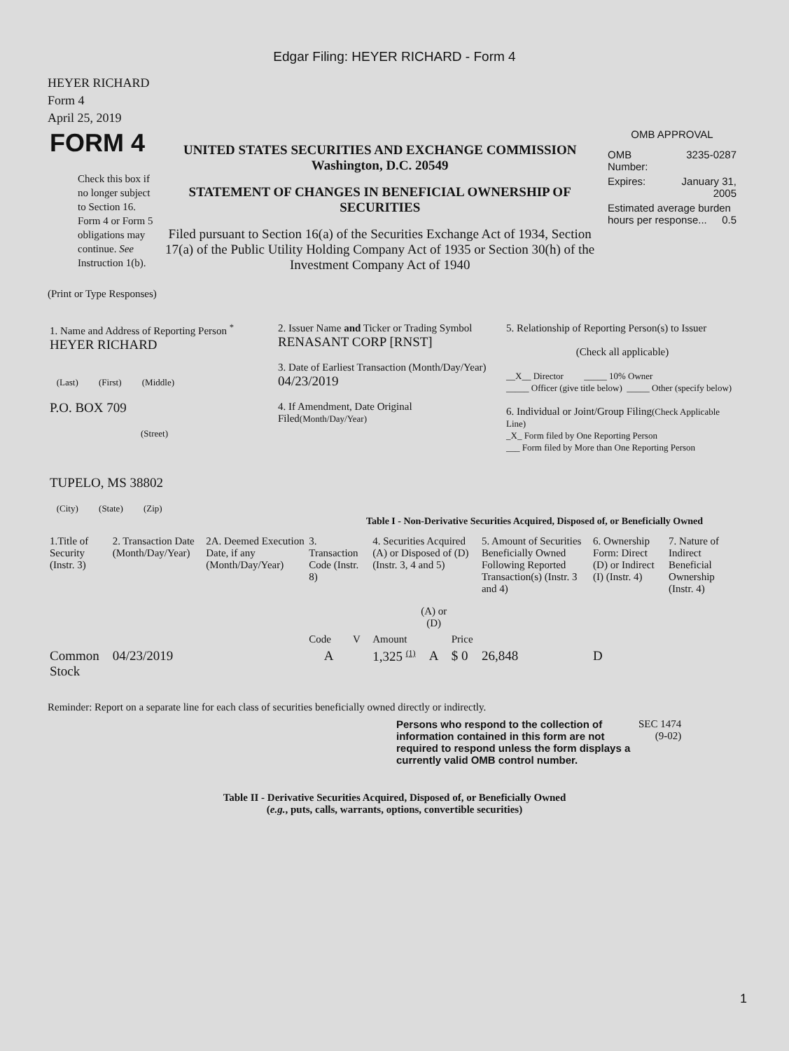Edgar Filing: HEYER RICHARD - Form 4
HEYER RICHARD
Form 4
April 25, 2019
| FORM 4 Check this box if no longer subject to Section 16. Form 4 or Form 5 obligations may continue. See Instruction 1(b). | UNITED STATES SECURITIES AND EXCHANGE COMMISSION Washington, D.C. 20549 STATEMENT OF CHANGES IN BENEFICIAL OWNERSHIP OF SECURITIES Filed pursuant to Section 16(a) of the Securities Exchange Act of 1934, Section 17(a) of the Public Utility Holding Company Act of 1935 or Section 30(h) of the Investment Company Act of 1940 | OMB APPROVAL / OMB Number: / 3235-0287 / / Expires: / January 31, 2005 / / Estimated average burden hours per response... 0.5 / / |
(Print or Type Responses)
| 1. Name and Address of Reporting Person <sup>*</sup> HEYER RICHARD (Last) (First) (Middle) P.O. BOX 709 (Street) TUPELO, MS 38802 (City) (State) (Zip) | 2. Issuer Name and Ticker or Trading Symbol RENASANT CORP [RNST] 3. Date of Earliest Transaction (Month/Day/Year) 04/23/2019 4. If Amendment, Date Original Filed (Month/Day/Year) | 5. Relationship of Reporting Person(s) to Issuer (Check all applicable) __X__ Director _____ 10% Owner _____ Officer (give title below) _____ Other (specify below) 6. Individual or Joint/Group Filing (Check Applicable Line) _X_ Form filed by One Reporting Person ___ Form filed by More than One Reporting Person |
Table I - Non-Derivative Securities Acquired, Disposed of, or Beneficially Owned
| 1.Title of Security (Instr. 3) | 2. Transaction Date (Month/Day/Year) | 2A. Deemed Execution Date, if any (Month/Day/Year) | 3. Transaction Code (Instr. 8) | | 4. Securities Acquired (A) or Disposed of (D) (Instr. 3, 4 and 5) | | | 5. Amount of Securities Beneficially Owned Following Reported Transaction(s) (Instr. 3 and 4) | 6. Ownership Form: Direct (D) or Indirect (I) (Instr. 4) | 7. Nature of Indirect Beneficial Ownership (Instr. 4) |
| --- | --- | --- | --- | --- | --- | --- | --- | --- | --- | --- |
| | | | Code | V | Amount | (A) or (D) | Price | | | |
| Common Stock | 04/23/2019 | | A | | 1,325 <sup>(1)</sup> | A | $ 0 | 26,848 | D | |
Reminder: Report on a separate line for each class of securities beneficially owned directly or indirectly.
| Persons who respond to the collection of information contained in this form are not required to respond unless the form displays a currently valid OMB control number. | SEC 1474 (9-02) |
Table II - Derivative Securities Acquired, Disposed of, or Beneficially Owned
(e.g., puts, calls, warrants, options, convertible securities)
1